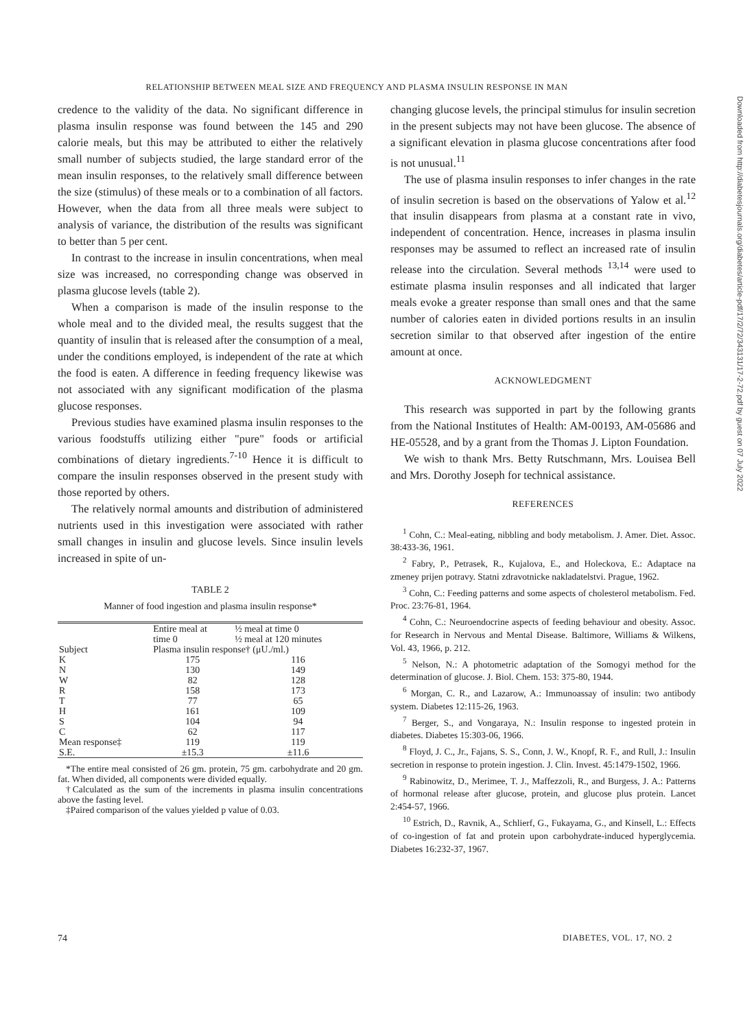RELATIONSHIP BETWEEN MEAL SIZE AND FREQUENCY AND PLASMA INSULIN RESPONSE IN MAN
credence to the validity of the data. No significant difference in plasma insulin response was found between the 145 and 290 calorie meals, but this may be attributed to either the relatively small number of subjects studied, the large standard error of the mean insulin responses, to the relatively small difference between the size (stimulus) of these meals or to a combination of all factors. However, when the data from all three meals were subject to analysis of variance, the distribution of the results was significant to better than 5 per cent.
In contrast to the increase in insulin concentrations, when meal size was increased, no corresponding change was observed in plasma glucose levels (table 2).
When a comparison is made of the insulin response to the whole meal and to the divided meal, the results suggest that the quantity of insulin that is released after the consumption of a meal, under the conditions employed, is independent of the rate at which the food is eaten. A difference in feeding frequency likewise was not associated with any significant modification of the plasma glucose responses.
Previous studies have examined plasma insulin responses to the various foodstuffs utilizing either "pure" foods or artificial combinations of dietary ingredients.<sup>7-10</sup> Hence it is difficult to compare the insulin responses observed in the present study with those reported by others.
The relatively normal amounts and distribution of administered nutrients used in this investigation were associated with rather small changes in insulin and glucose levels. Since insulin levels increased in spite of un-
TABLE 2
Manner of food ingestion and plasma insulin response*
| | Entire meal at time 0 | ½ meal at time 0 ½ meal at 120 minutes |
| --- | --- | --- |
| Subject | Plasma insulin response† (μU./ml.) | |
| K N W R T H S C | 175 130 82 158 77 161 104 62 | 116 149 128 173 65 109 94 117 |
| Mean response‡ S.E. | 119 ±15.3 | 119 ±11.6 |
*The entire meal consisted of 26 gm. protein, 75 gm. carbohydrate and 20 gm. fat. When divided, all components were divided equally.
†Calculated as the sum of the increments in plasma insulin concentrations above the fasting level.
‡Paired comparison of the values yielded p value of 0.03.
changing glucose levels, the principal stimulus for insulin secretion in the present subjects may not have been glucose. The absence of a significant elevation in plasma glucose concentrations after food is not unusual.<sup>11</sup>
The use of plasma insulin responses to infer changes in the rate of insulin secretion is based on the observations of Yalow et al.<sup>12</sup> that insulin disappears from plasma at a constant rate in vivo, independent of concentration. Hence, increases in plasma insulin responses may be assumed to reflect an increased rate of insulin release into the circulation. Several methods <sup>13,14</sup> were used to estimate plasma insulin responses and all indicated that larger meals evoke a greater response than small ones and that the same number of calories eaten in divided portions results in an insulin secretion similar to that observed after ingestion of the entire amount at once.
ACKNOWLEDGMENT
This research was supported in part by the following grants from the National Institutes of Health: AM-00193, AM-05686 and HE-05528, and by a grant from the Thomas J. Lipton Foundation.
We wish to thank Mrs. Betty Rutschmann, Mrs. Louisea Bell and Mrs. Dorothy Joseph for technical assistance.
REFERENCES
<sup>1</sup> Cohn, C.: Meal-eating, nibbling and body metabolism. J. Amer. Diet. Assoc. 38:433-36, 1961.
<sup>2</sup> Fabry, P., Petrasek, R., Kujalova, E., and Holeckova, E.: Adaptace na zmeney prijen potravy. Statni zdravotnicke nakladatelstvi. Prague, 1962.
<sup>3</sup> Cohn, C.: Feeding patterns and some aspects of cholesterol metabolism. Fed. Proc. 23:76-81, 1964.
<sup>4</sup> Cohn, C.: Neuroendocrine aspects of feeding behaviour and obesity. Assoc. for Research in Nervous and Mental Disease. Baltimore, Williams & Wilkens, Vol. 43, 1966, p. 212.
<sup>5</sup> Nelson, N.: A photometric adaptation of the Somogyi method for the determination of glucose. J. Biol. Chem. 153: 375-80, 1944.
<sup>6</sup> Morgan, C. R., and Lazarow, A.: Immunoassay of insulin: two antibody system. Diabetes 12:115-26, 1963.
<sup>7</sup> Berger, S., and Vongaraya, N.: Insulin response to ingested protein in diabetes. Diabetes 15:303-06, 1966.
<sup>8</sup> Floyd, J. C., Jr., Fajans, S. S., Conn, J. W., Knopf, R. F., and Rull, J.: Insulin secretion in response to protein ingestion. J. Clin. Invest. 45:1479-1502, 1966.
<sup>9</sup> Rabinowitz, D., Merimee, T. J., Maffezzoli, R., and Burgess, J. A.: Patterns of hormonal release after glucose, protein, and glucose plus protein. Lancet 2:454-57, 1966.
<sup>10</sup> Estrich, D., Ravnik, A., Schlierf, G., Fukayama, G., and Kinsell, L.: Effects of co-ingestion of fat and protein upon carbohydrate-induced hyperglycemia. Diabetes 16:232-37, 1967.
Downloaded from http://diabetesjournals.org/diabetes/article-pdf/17/2/72/343131/17-2-72.pdf by guest on 07 July 2022
74 DIABETES, VOL. 17, NO. 2